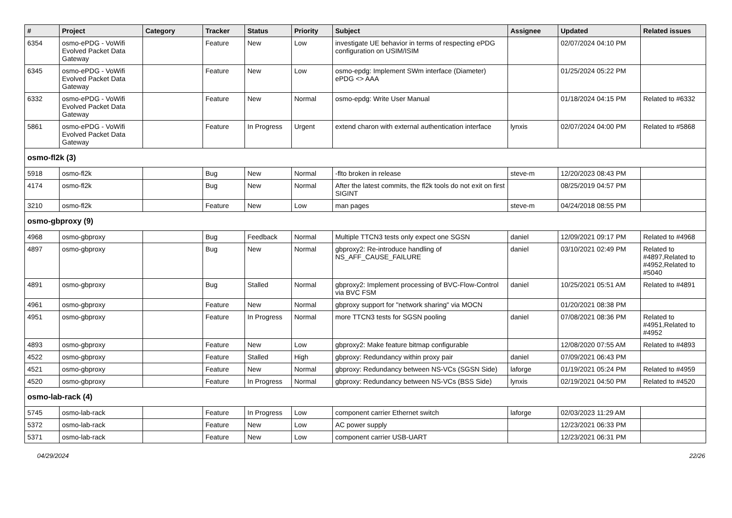| # | Project | Category | Tracker | Status | Priority | Subject | Assignee | Updated | Related issues |
| --- | --- | --- | --- | --- | --- | --- | --- | --- | --- |
| 6354 | osmo-ePDG - VoWifi Evolved Packet Data Gateway | | Feature | New | Low | investigate UE behavior in terms of respecting ePDG configuration on USIM/ISIM | | 02/07/2024 04:10 PM | |
| 6345 | osmo-ePDG - VoWifi Evolved Packet Data Gateway | | Feature | New | Low | osmo-epdg: Implement SWm interface (Diameter) ePDG <> AAA | | 01/25/2024 05:22 PM | |
| 6332 | osmo-ePDG - VoWifi Evolved Packet Data Gateway | | Feature | New | Normal | osmo-epdg: Write User Manual | | 01/18/2024 04:15 PM | Related to #6332 |
| 5861 | osmo-ePDG - VoWifi Evolved Packet Data Gateway | | Feature | In Progress | Urgent | extend charon with external authentication interface | lynxis | 02/07/2024 04:00 PM | Related to #5868 |
| osmo-fl2k (3) | | | | | | | | | |
| 5918 | osmo-fl2k | | Bug | New | Normal | -flto broken in release | steve-m | 12/20/2023 08:43 PM | |
| 4174 | osmo-fl2k | | Bug | New | Normal | After the latest commits, the fl2k tools do not exit on first SIGINT | | 08/25/2019 04:57 PM | |
| 3210 | osmo-fl2k | | Feature | New | Low | man pages | steve-m | 04/24/2018 08:55 PM | |
| osmo-gbproxy (9) | | | | | | | | | |
| 4968 | osmo-gbproxy | | Bug | Feedback | Normal | Multiple TTCN3 tests only expect one SGSN | daniel | 12/09/2021 09:17 PM | Related to #4968 |
| 4897 | osmo-gbproxy | | Bug | New | Normal | gbproxy2: Re-introduce handling of NS_AFF_CAUSE_FAILURE | daniel | 03/10/2021 02:49 PM | Related to #4897,Related to #4952,Related to #5040 |
| 4891 | osmo-gbproxy | | Bug | Stalled | Normal | gbproxy2: Implement processing of BVC-Flow-Control via BVC FSM | daniel | 10/25/2021 05:51 AM | Related to #4891 |
| 4961 | osmo-gbproxy | | Feature | New | Normal | gbproxy support for "network sharing" via MOCN | | 01/20/2021 08:38 PM | |
| 4951 | osmo-gbproxy | | Feature | In Progress | Normal | more TTCN3 tests for SGSN pooling | daniel | 07/08/2021 08:36 PM | Related to #4951,Related to #4952 |
| 4893 | osmo-gbproxy | | Feature | New | Low | gbproxy2: Make feature bitmap configurable | | 12/08/2020 07:55 AM | Related to #4893 |
| 4522 | osmo-gbproxy | | Feature | Stalled | High | gbproxy: Redundancy within proxy pair | daniel | 07/09/2021 06:43 PM | |
| 4521 | osmo-gbproxy | | Feature | New | Normal | gbproxy: Redundancy between NS-VCs (SGSN Side) | laforge | 01/19/2021 05:24 PM | Related to #4959 |
| 4520 | osmo-gbproxy | | Feature | In Progress | Normal | gbproxy: Redundancy between NS-VCs (BSS Side) | lynxis | 02/19/2021 04:50 PM | Related to #4520 |
| osmo-lab-rack (4) | | | | | | | | | |
| 5745 | osmo-lab-rack | | Feature | In Progress | Low | component carrier Ethernet switch | laforge | 02/03/2023 11:29 AM | |
| 5372 | osmo-lab-rack | | Feature | New | Low | AC power supply | | 12/23/2021 06:33 PM | |
| 5371 | osmo-lab-rack | | Feature | New | Low | component carrier USB-UART | | 12/23/2021 06:31 PM | |
04/29/2024 22/26